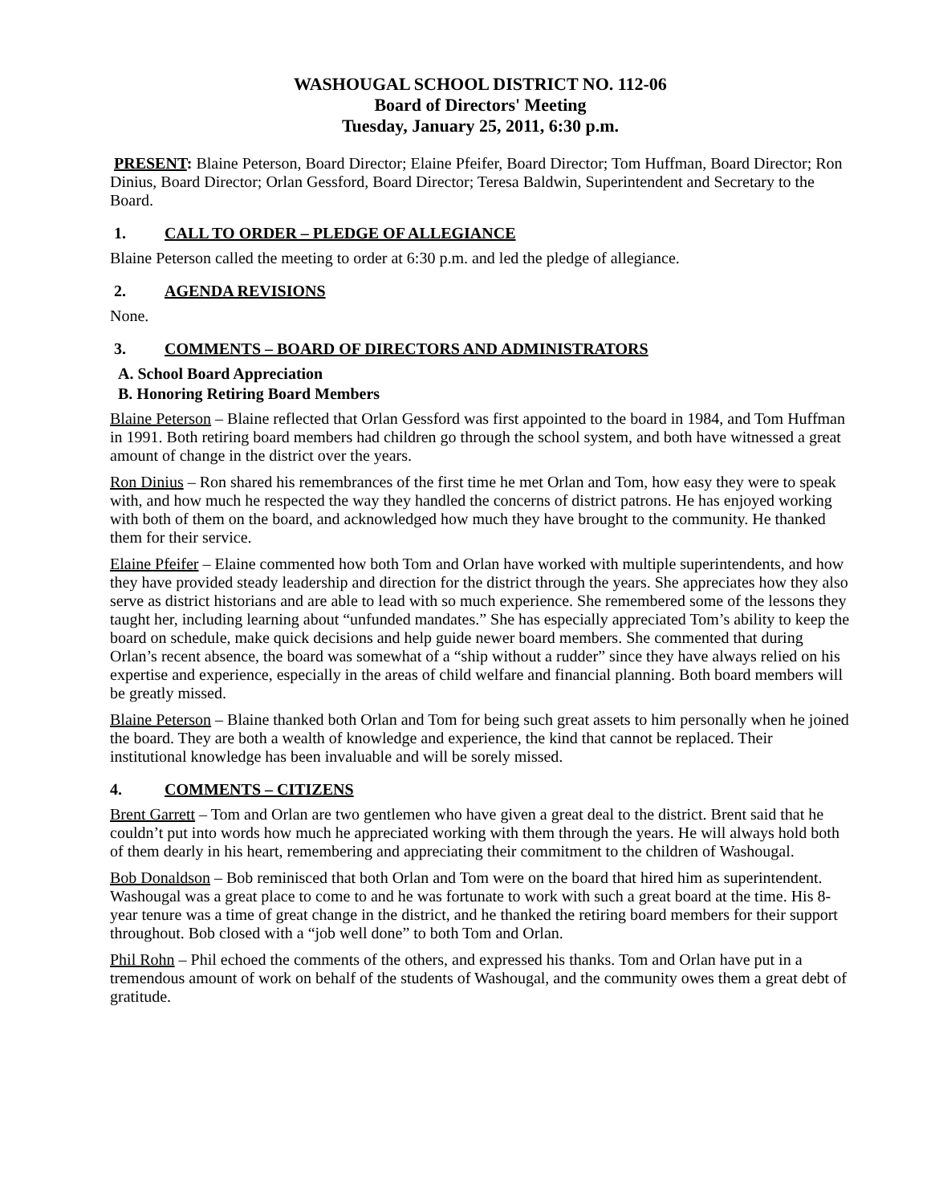WASHOUGAL SCHOOL DISTRICT NO. 112-06
Board of Directors' Meeting
Tuesday, January 25, 2011, 6:30 p.m.
PRESENT: Blaine Peterson, Board Director; Elaine Pfeifer, Board Director; Tom Huffman, Board Director; Ron Dinius, Board Director; Orlan Gessford, Board Director; Teresa Baldwin, Superintendent and Secretary to the Board.
1. CALL TO ORDER – PLEDGE OF ALLEGIANCE
Blaine Peterson called the meeting to order at 6:30 p.m. and led the pledge of allegiance.
2. AGENDA REVISIONS
None.
3. COMMENTS – BOARD OF DIRECTORS AND ADMINISTRATORS
A. School Board Appreciation
B. Honoring Retiring Board Members
Blaine Peterson – Blaine reflected that Orlan Gessford was first appointed to the board in 1984, and Tom Huffman in 1991. Both retiring board members had children go through the school system, and both have witnessed a great amount of change in the district over the years.
Ron Dinius – Ron shared his remembrances of the first time he met Orlan and Tom, how easy they were to speak with, and how much he respected the way they handled the concerns of district patrons. He has enjoyed working with both of them on the board, and acknowledged how much they have brought to the community. He thanked them for their service.
Elaine Pfeifer – Elaine commented how both Tom and Orlan have worked with multiple superintendents, and how they have provided steady leadership and direction for the district through the years. She appreciates how they also serve as district historians and are able to lead with so much experience. She remembered some of the lessons they taught her, including learning about “unfunded mandates.” She has especially appreciated Tom’s ability to keep the board on schedule, make quick decisions and help guide newer board members. She commented that during Orlan’s recent absence, the board was somewhat of a “ship without a rudder” since they have always relied on his expertise and experience, especially in the areas of child welfare and financial planning. Both board members will be greatly missed.
Blaine Peterson – Blaine thanked both Orlan and Tom for being such great assets to him personally when he joined the board. They are both a wealth of knowledge and experience, the kind that cannot be replaced. Their institutional knowledge has been invaluable and will be sorely missed.
4. COMMENTS – CITIZENS
Brent Garrett – Tom and Orlan are two gentlemen who have given a great deal to the district. Brent said that he couldn’t put into words how much he appreciated working with them through the years. He will always hold both of them dearly in his heart, remembering and appreciating their commitment to the children of Washougal.
Bob Donaldson – Bob reminisced that both Orlan and Tom were on the board that hired him as superintendent. Washougal was a great place to come to and he was fortunate to work with such a great board at the time. His 8-year tenure was a time of great change in the district, and he thanked the retiring board members for their support throughout. Bob closed with a “job well done” to both Tom and Orlan.
Phil Rohn – Phil echoed the comments of the others, and expressed his thanks. Tom and Orlan have put in a tremendous amount of work on behalf of the students of Washougal, and the community owes them a great debt of gratitude.